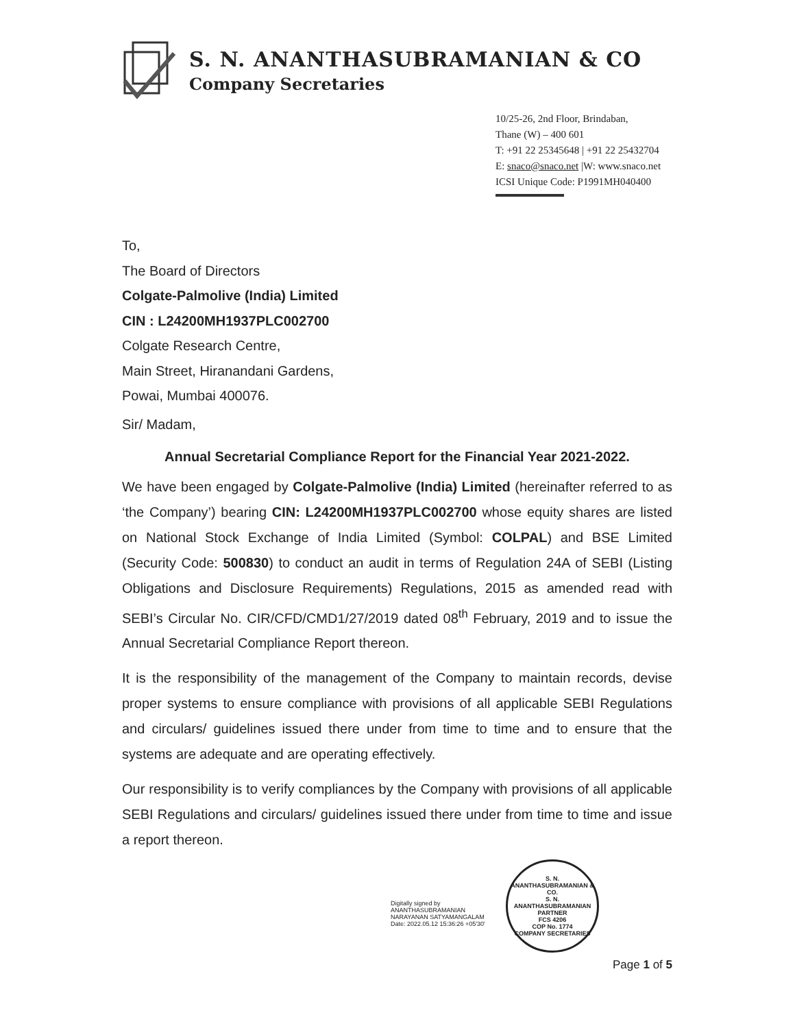S. N. ANANTHASUBRAMANIAN & CO
Company Secretaries
10/25-26, 2nd Floor, Brindaban,
Thane (W) – 400 601
T: +91 22 25345648 | +91 22 25432704
E: snaco@snaco.net |W: www.snaco.net
ICSI Unique Code: P1991MH040400
To,
The Board of Directors
Colgate-Palmolive (India) Limited
CIN : L24200MH1937PLC002700
Colgate Research Centre,
Main Street, Hiranandani Gardens,
Powai, Mumbai 400076.
Sir/ Madam,
Annual Secretarial Compliance Report for the Financial Year 2021-2022.
We have been engaged by Colgate-Palmolive (India) Limited (hereinafter referred to as ‘the Company’) bearing CIN: L24200MH1937PLC002700 whose equity shares are listed on National Stock Exchange of India Limited (Symbol: COLPAL) and BSE Limited (Security Code: 500830) to conduct an audit in terms of Regulation 24A of SEBI (Listing Obligations and Disclosure Requirements) Regulations, 2015 as amended read with SEBI’s Circular No. CIR/CFD/CMD1/27/2019 dated 08<sup>th</sup> February, 2019 and to issue the Annual Secretarial Compliance Report thereon.
It is the responsibility of the management of the Company to maintain records, devise proper systems to ensure compliance with provisions of all applicable SEBI Regulations and circulars/ guidelines issued there under from time to time and to ensure that the systems are adequate and are operating effectively.
Our responsibility is to verify compliances by the Company with provisions of all applicable SEBI Regulations and circulars/ guidelines issued there under from time to time and issue a report thereon.
Digitally signed by
ANANTHASUBRAMANIAN
NARAYANAN SATYAMANGALAM
Date: 2022.05.12 15:36:26 +05'30'
S. N. ANANTHASUBRAMANIAN & CO.
S. N. ANANTHASUBRAMANIAN
PARTNER
FCS 4206
COP No. 1774
COMPANY SECRETARIES
Page 1 of 5